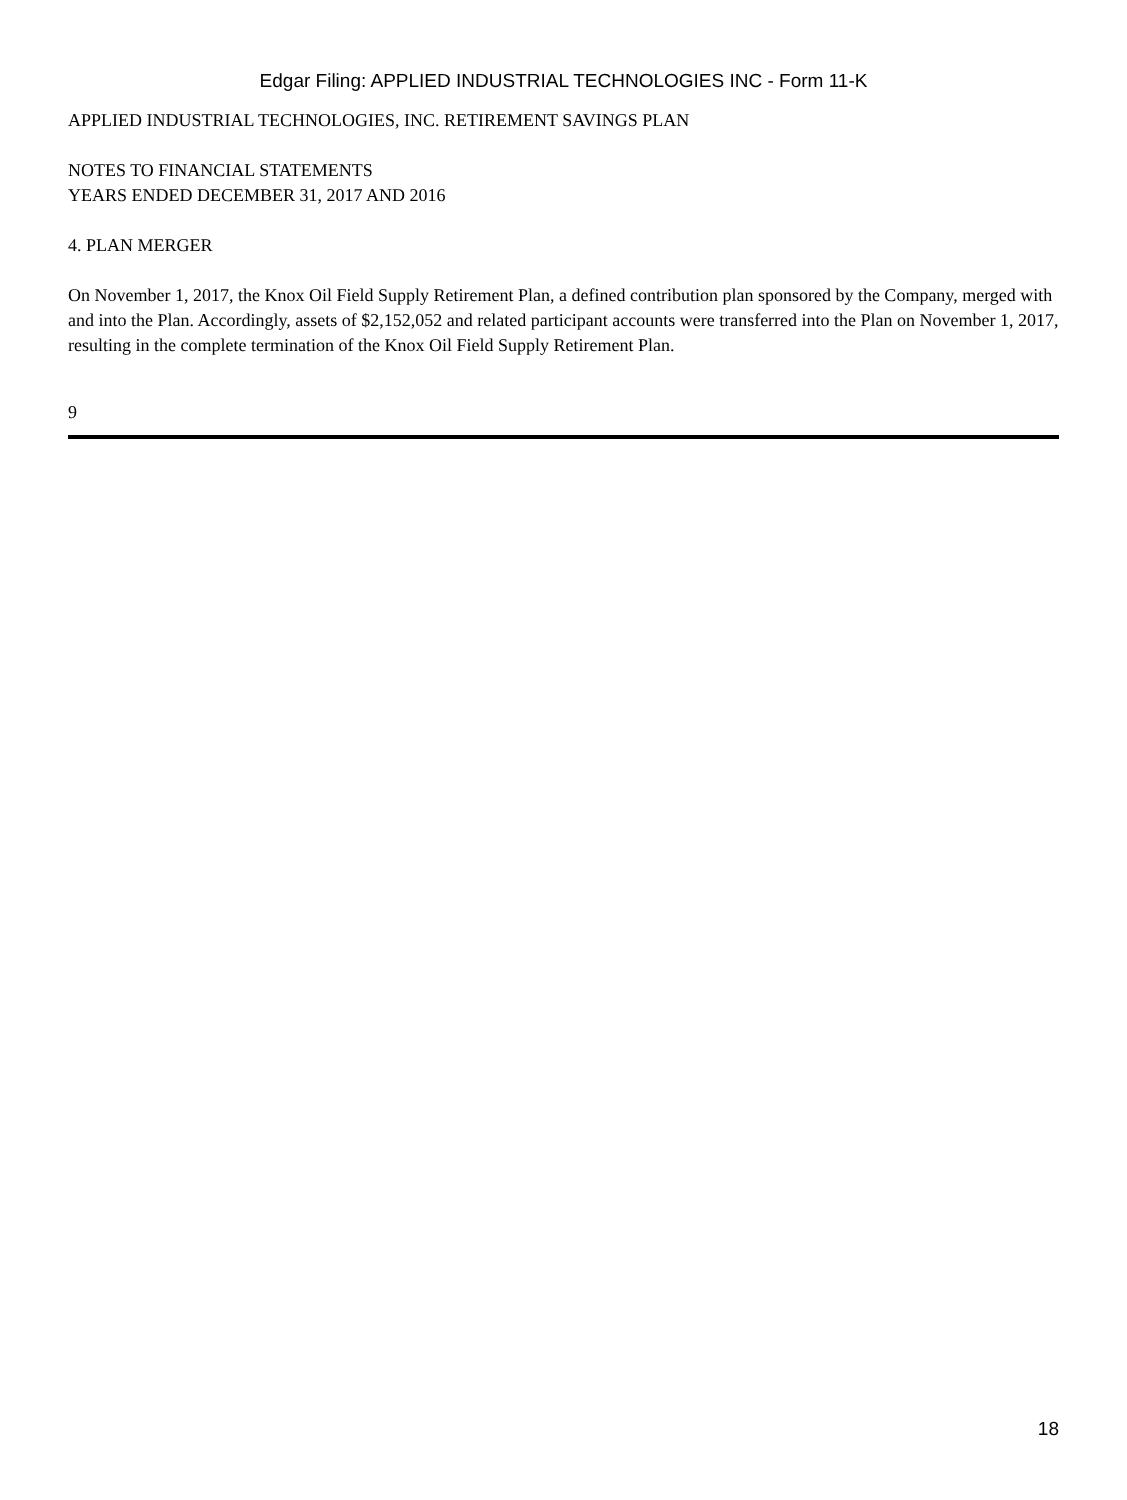Edgar Filing: APPLIED INDUSTRIAL TECHNOLOGIES INC - Form 11-K
APPLIED INDUSTRIAL TECHNOLOGIES, INC. RETIREMENT SAVINGS PLAN
NOTES TO FINANCIAL STATEMENTS
YEARS ENDED DECEMBER 31, 2017 AND 2016
4. PLAN MERGER
On November 1, 2017, the Knox Oil Field Supply Retirement Plan, a defined contribution plan sponsored by the Company, merged with and into the Plan. Accordingly, assets of $2,152,052 and related participant accounts were transferred into the Plan on November 1, 2017, resulting in the complete termination of the Knox Oil Field Supply Retirement Plan.
9
18